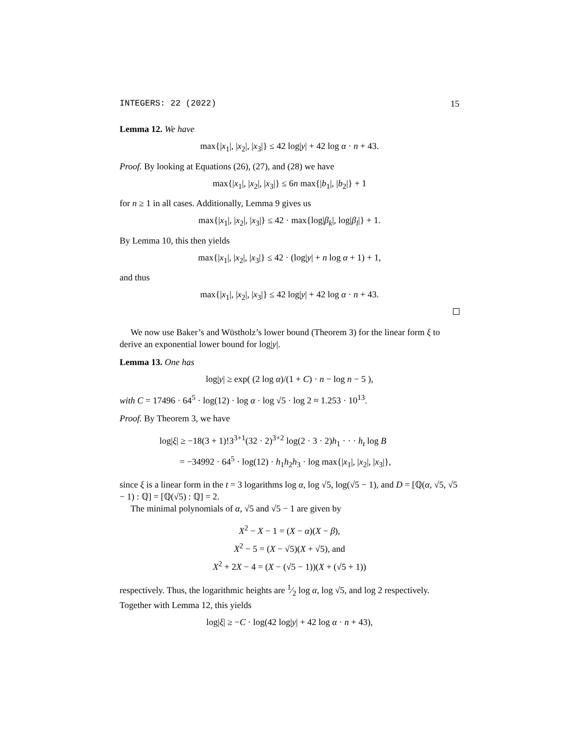INTEGERS: 22 (2022) 15
Lemma 12. We have
max{|x<sub>1</sub>|, |x<sub>2</sub>|, |x<sub>3</sub>|} ≤ 42 log|y| + 42 log α · n + 43.
Proof. By looking at Equations (26), (27), and (28) we have
max{|x<sub>1</sub>|, |x<sub>2</sub>|, |x<sub>3</sub>|} ≤ 6n max{|b<sub>1</sub>|, |b<sub>2</sub>|} + 1
for n ≥ 1 in all cases. Additionally, Lemma 9 gives us
max{|x<sub>1</sub>|, |x<sub>2</sub>|, |x<sub>3</sub>|} ≤ 42 · max{log|β<sub>k</sub>|, log|β<sub>l</sub>|} + 1.
By Lemma 10, this then yields
max{|x<sub>1</sub>|, |x<sub>2</sub>|, |x<sub>3</sub>|} ≤ 42 · (log|y| + n log α + 1) + 1,
and thus
max{|x<sub>1</sub>|, |x<sub>2</sub>|, |x<sub>3</sub>|} ≤ 42 log|y| + 42 log α · n + 43.
We now use Baker’s and Wüstholz’s lower bound (Theorem 3) for the linear form ξ to derive an exponential lower bound for log|y|.
Lemma 13. One has
log|y| ≥ exp( (2 log α)/(1 + C) · n − log n − 5 ),
with C = 17496 · 64<sup>5</sup> · log(12) · log α · log √5 · log 2 ≈ 1.253 · 10<sup>13</sup>.
Proof. By Theorem 3, we have
log|ξ| ≥ −18(3 + 1)!3<sup>3+1</sup>(32 · 2)<sup>3+2</sup> log(2 · 3 · 2)h<sub>1</sub> · · · h<sub>t</sub> log B
= −34992 · 64<sup>5</sup> · log(12) · h<sub>1</sub>h<sub>2</sub>h<sub>3</sub> · log max{|x<sub>1</sub>|, |x<sub>2</sub>|, |x<sub>3</sub>|},
since ξ is a linear form in the t = 3 logarithms log α, log √5, log(√5 − 1), and D = [ℚ(α, √5, √5 − 1) : ℚ] = [ℚ(√5) : ℚ] = 2.
The minimal polynomials of α, √5 and √5 − 1 are given by
X<sup>2</sup> − X − 1 = (X − α)(X − β),
X<sup>2</sup> − 5 = (X − √5)(X + √5), and
X<sup>2</sup> + 2X − 4 = (X − (√5 − 1))(X + (√5 + 1))
respectively. Thus, the logarithmic heights are 1⁄2 log α, log √5, and log 2 respectively. Together with Lemma 12, this yields
log|ξ| ≥ −C · log(42 log|y| + 42 log α · n + 43),